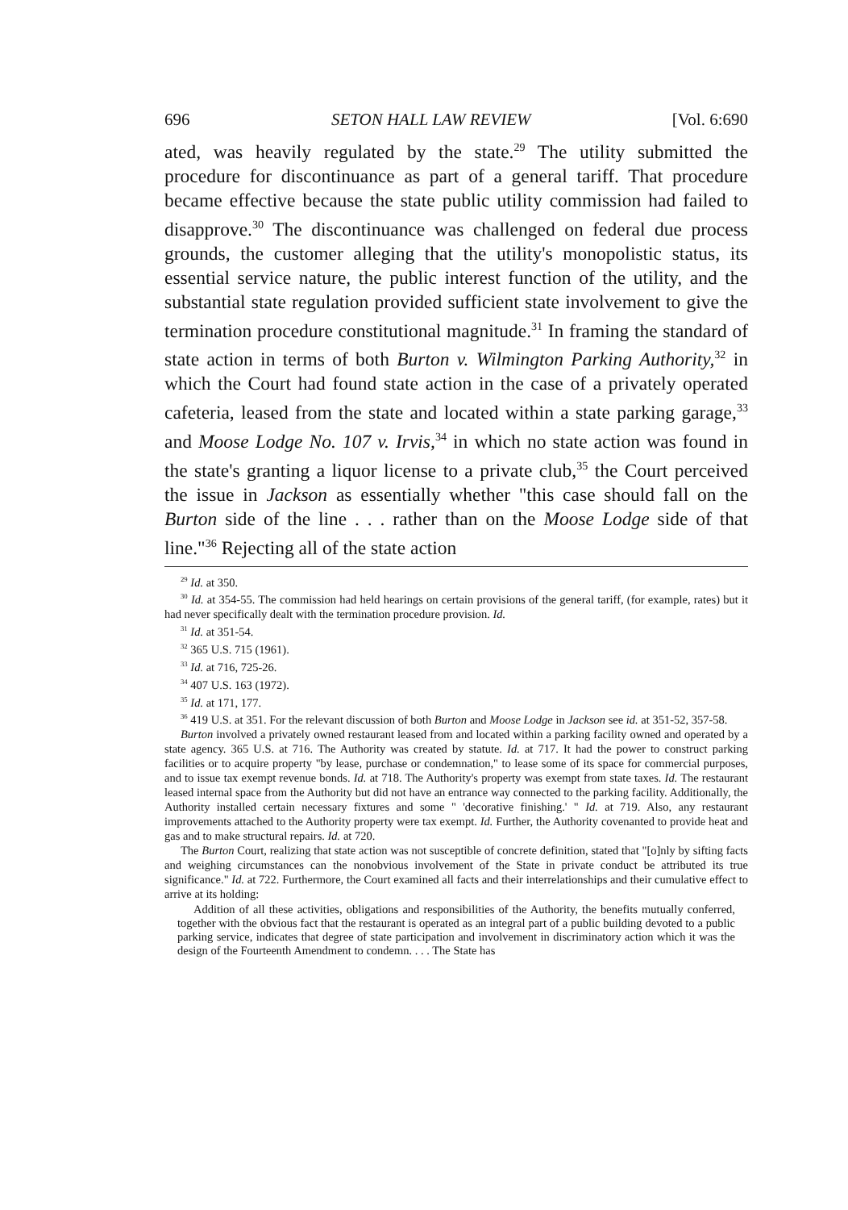696 SETON HALL LAW REVIEW [Vol. 6:690
ated, was heavily regulated by the state.<sup>29</sup> The utility submitted the procedure for discontinuance as part of a general tariff. That procedure became effective because the state public utility commission had failed to disapprove.<sup>30</sup> The discontinuance was challenged on federal due process grounds, the customer alleging that the utility's monopolistic status, its essential service nature, the public interest function of the utility, and the substantial state regulation provided sufficient state involvement to give the termination procedure constitutional magnitude.<sup>31</sup> In framing the standard of state action in terms of both Burton v. Wilmington Parking Authority,<sup>32</sup> in which the Court had found state action in the case of a privately operated cafeteria, leased from the state and located within a state parking garage,<sup>33</sup> and Moose Lodge No. 107 v. Irvis,<sup>34</sup> in which no state action was found in the state's granting a liquor license to a private club,<sup>35</sup> the Court perceived the issue in Jackson as essentially whether "this case should fall on the Burton side of the line . . . rather than on the Moose Lodge side of that line."<sup>36</sup> Rejecting all of the state action
<sup>29</sup> Id. at 350.
<sup>30</sup> Id. at 354-55. The commission had held hearings on certain provisions of the general tariff, (for example, rates) but it had never specifically dealt with the termination procedure provision. Id.
<sup>31</sup> Id. at 351-54.
<sup>32</sup> 365 U.S. 715 (1961).
<sup>33</sup> Id. at 716, 725-26.
<sup>34</sup> 407 U.S. 163 (1972).
<sup>35</sup> Id. at 171, 177.
<sup>36</sup> 419 U.S. at 351. For the relevant discussion of both Burton and Moose Lodge in Jackson see id. at 351-52, 357-58.
Burton involved a privately owned restaurant leased from and located within a parking facility owned and operated by a state agency. 365 U.S. at 716. The Authority was created by statute. Id. at 717. It had the power to construct parking facilities or to acquire property "by lease, purchase or condemnation," to lease some of its space for commercial purposes, and to issue tax exempt revenue bonds. Id. at 718. The Authority's property was exempt from state taxes. Id. The restaurant leased internal space from the Authority but did not have an entrance way connected to the parking facility. Additionally, the Authority installed certain necessary fixtures and some " 'decorative finishing.' " Id. at 719. Also, any restaurant improvements attached to the Authority property were tax exempt. Id. Further, the Authority covenanted to provide heat and gas and to make structural repairs. Id. at 720.
The Burton Court, realizing that state action was not susceptible of concrete definition, stated that "[o]nly by sifting facts and weighing circumstances can the nonobvious involvement of the State in private conduct be attributed its true significance." Id. at 722. Furthermore, the Court examined all facts and their interrelationships and their cumulative effect to arrive at its holding:
Addition of all these activities, obligations and responsibilities of the Authority, the benefits mutually conferred, together with the obvious fact that the restaurant is operated as an integral part of a public building devoted to a public parking service, indicates that degree of state participation and involvement in discriminatory action which it was the design of the Fourteenth Amendment to condemn. . . . The State has